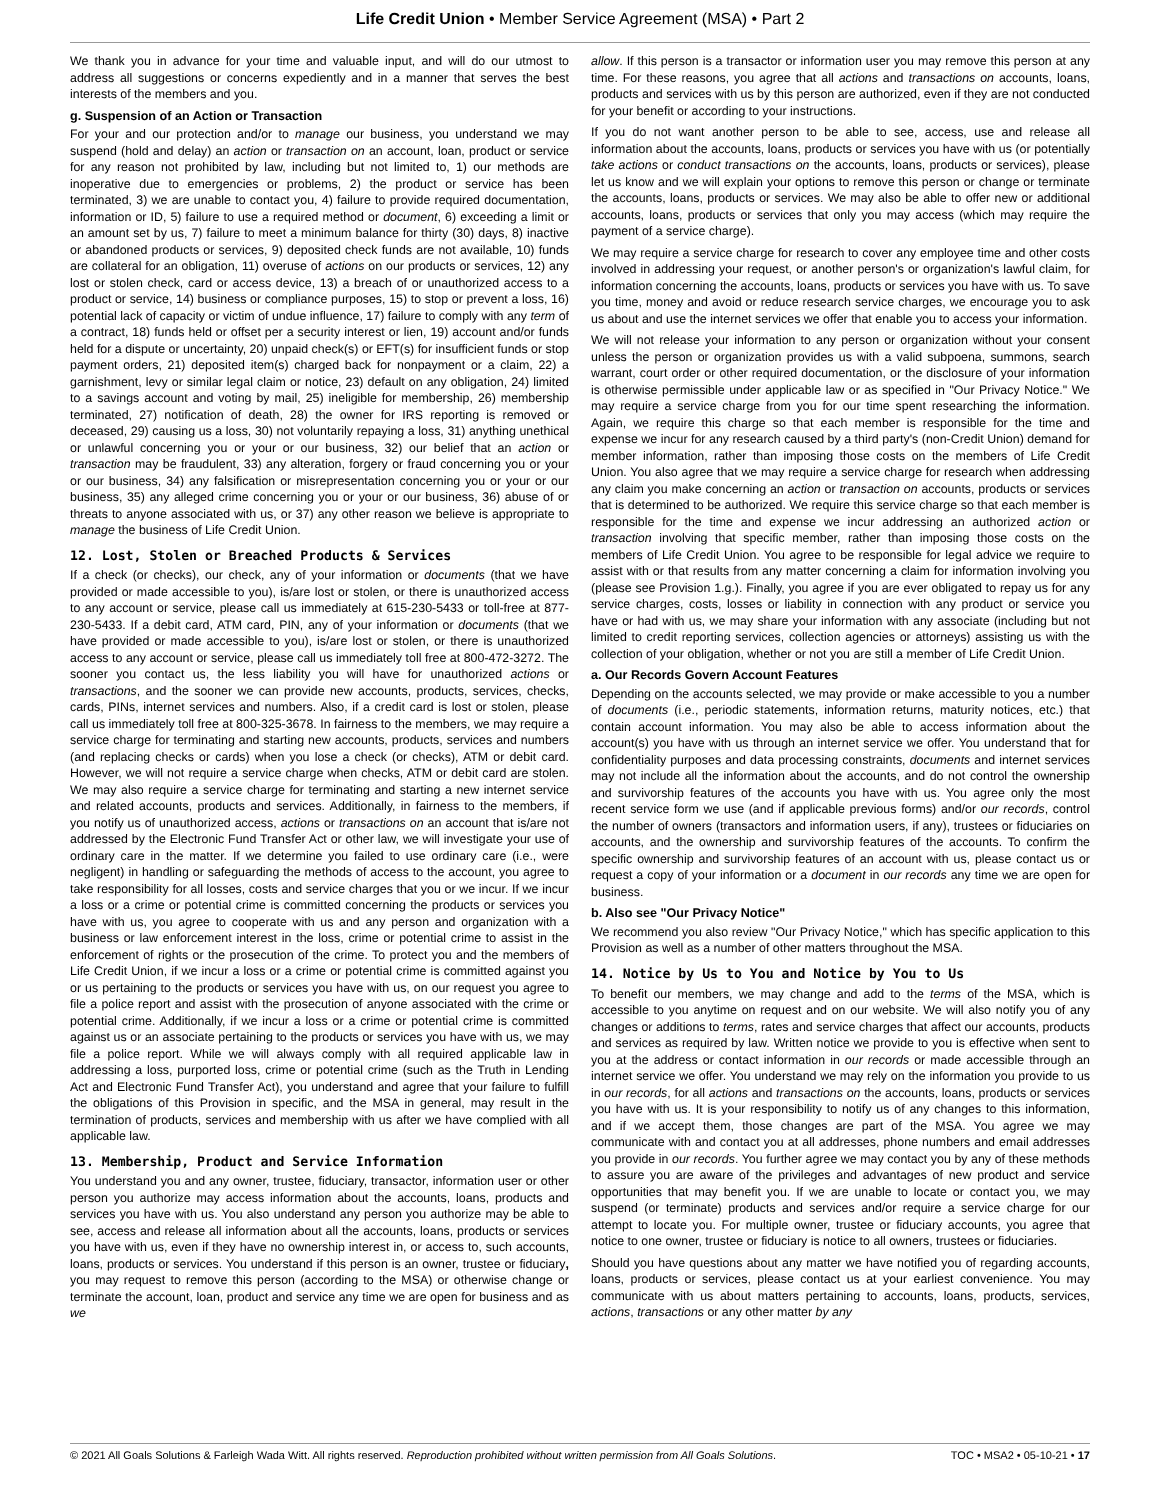Life Credit Union • Member Service Agreement (MSA) • Part 2
We thank you in advance for your time and valuable input, and will do our utmost to address all suggestions or concerns expediently and in a manner that serves the best interests of the members and you.
g. Suspension of an Action or Transaction
For your and our protection and/or to manage our business, you understand we may suspend (hold and delay) an action or transaction on an account, loan, product or service for any reason not prohibited by law, including but not limited to, 1) our methods are inoperative due to emergencies or problems, 2) the product or service has been terminated, 3) we are unable to contact you, 4) failure to provide required documentation, information or ID, 5) failure to use a required method or document, 6) exceeding a limit or an amount set by us, 7) failure to meet a minimum balance for thirty (30) days, 8) inactive or abandoned products or services, 9) deposited check funds are not available, 10) funds are collateral for an obligation, 11) overuse of actions on our products or services, 12) any lost or stolen check, card or access device, 13) a breach of or unauthorized access to a product or service, 14) business or compliance purposes, 15) to stop or prevent a loss, 16) potential lack of capacity or victim of undue influence, 17) failure to comply with any term of a contract, 18) funds held or offset per a security interest or lien, 19) account and/or funds held for a dispute or uncertainty, 20) unpaid check(s) or EFT(s) for insufficient funds or stop payment orders, 21) deposited item(s) charged back for nonpayment or a claim, 22) a garnishment, levy or similar legal claim or notice, 23) default on any obligation, 24) limited to a savings account and voting by mail, 25) ineligible for membership, 26) membership terminated, 27) notification of death, 28) the owner for IRS reporting is removed or deceased, 29) causing us a loss, 30) not voluntarily repaying a loss, 31) anything unethical or unlawful concerning you or your or our business, 32) our belief that an action or transaction may be fraudulent, 33) any alteration, forgery or fraud concerning you or your or our business, 34) any falsification or misrepresentation concerning you or your or our business, 35) any alleged crime concerning you or your or our business, 36) abuse of or threats to anyone associated with us, or 37) any other reason we believe is appropriate to manage the business of Life Credit Union.
12. Lost, Stolen or Breached Products & Services
If a check (or checks), our check, any of your information or documents (that we have provided or made accessible to you), is/are lost or stolen, or there is unauthorized access to any account or service, please call us immediately at 615-230-5433 or toll-free at 877-230-5433. If a debit card, ATM card, PIN, any of your information or documents (that we have provided or made accessible to you), is/are lost or stolen, or there is unauthorized access to any account or service, please call us immediately toll free at 800-472-3272. The sooner you contact us, the less liability you will have for unauthorized actions or transactions, and the sooner we can provide new accounts, products, services, checks, cards, PINs, internet services and numbers. Also, if a credit card is lost or stolen, please call us immediately toll free at 800-325-3678. In fairness to the members, we may require a service charge for terminating and starting new accounts, products, services and numbers (and replacing checks or cards) when you lose a check (or checks), ATM or debit card. However, we will not require a service charge when checks, ATM or debit card are stolen. We may also require a service charge for terminating and starting a new internet service and related accounts, products and services. Additionally, in fairness to the members, if you notify us of unauthorized access, actions or transactions on an account that is/are not addressed by the Electronic Fund Transfer Act or other law, we will investigate your use of ordinary care in the matter. If we determine you failed to use ordinary care (i.e., were negligent) in handling or safeguarding the methods of access to the account, you agree to take responsibility for all losses, costs and service charges that you or we incur. If we incur a loss or a crime or potential crime is committed concerning the products or services you have with us, you agree to cooperate with us and any person and organization with a business or law enforcement interest in the loss, crime or potential crime to assist in the enforcement of rights or the prosecution of the crime. To protect you and the members of Life Credit Union, if we incur a loss or a crime or potential crime is committed against you or us pertaining to the products or services you have with us, on our request you agree to file a police report and assist with the prosecution of anyone associated with the crime or potential crime. Additionally, if we incur a loss or a crime or potential crime is committed against us or an associate pertaining to the products or services you have with us, we may file a police report. While we will always comply with all required applicable law in addressing a loss, purported loss, crime or potential crime (such as the Truth in Lending Act and Electronic Fund Transfer Act), you understand and agree that your failure to fulfill the obligations of this Provision in specific, and the MSA in general, may result in the termination of products, services and membership with us after we have complied with all applicable law.
13. Membership, Product and Service Information
You understand you and any owner, trustee, fiduciary, transactor, information user or other person you authorize may access information about the accounts, loans, products and services you have with us. You also understand any person you authorize may be able to see, access and release all information about all the accounts, loans, products or services you have with us, even if they have no ownership interest in, or access to, such accounts, loans, products or services. You understand if this person is an owner, trustee or fiduciary, you may request to remove this person (according to the MSA) or otherwise change or terminate the account, loan, product and service any time we are open for business and as we
allow. If this person is a transactor or information user you may remove this person at any time. For these reasons, you agree that all actions and transactions on accounts, loans, products and services with us by this person are authorized, even if they are not conducted for your benefit or according to your instructions.
If you do not want another person to be able to see, access, use and release all information about the accounts, loans, products or services you have with us (or potentially take actions or conduct transactions on the accounts, loans, products or services), please let us know and we will explain your options to remove this person or change or terminate the accounts, loans, products or services. We may also be able to offer new or additional accounts, loans, products or services that only you may access (which may require the payment of a service charge).
We may require a service charge for research to cover any employee time and other costs involved in addressing your request, or another person's or organization's lawful claim, for information concerning the accounts, loans, products or services you have with us. To save you time, money and avoid or reduce research service charges, we encourage you to ask us about and use the internet services we offer that enable you to access your information.
We will not release your information to any person or organization without your consent unless the person or organization provides us with a valid subpoena, summons, search warrant, court order or other required documentation, or the disclosure of your information is otherwise permissible under applicable law or as specified in "Our Privacy Notice." We may require a service charge from you for our time spent researching the information. Again, we require this charge so that each member is responsible for the time and expense we incur for any research caused by a third party's (non-Credit Union) demand for member information, rather than imposing those costs on the members of Life Credit Union. You also agree that we may require a service charge for research when addressing any claim you make concerning an action or transaction on accounts, products or services that is determined to be authorized. We require this service charge so that each member is responsible for the time and expense we incur addressing an authorized action or transaction involving that specific member, rather than imposing those costs on the members of Life Credit Union. You agree to be responsible for legal advice we require to assist with or that results from any matter concerning a claim for information involving you (please see Provision 1.g.). Finally, you agree if you are ever obligated to repay us for any service charges, costs, losses or liability in connection with any product or service you have or had with us, we may share your information with any associate (including but not limited to credit reporting services, collection agencies or attorneys) assisting us with the collection of your obligation, whether or not you are still a member of Life Credit Union.
a. Our Records Govern Account Features
Depending on the accounts selected, we may provide or make accessible to you a number of documents (i.e., periodic statements, information returns, maturity notices, etc.) that contain account information. You may also be able to access information about the account(s) you have with us through an internet service we offer. You understand that for confidentiality purposes and data processing constraints, documents and internet services may not include all the information about the accounts, and do not control the ownership and survivorship features of the accounts you have with us. You agree only the most recent service form we use (and if applicable previous forms) and/or our records, control the number of owners (transactors and information users, if any), trustees or fiduciaries on accounts, and the ownership and survivorship features of the accounts. To confirm the specific ownership and survivorship features of an account with us, please contact us or request a copy of your information or a document in our records any time we are open for business.
b. Also see "Our Privacy Notice"
We recommend you also review "Our Privacy Notice," which has specific application to this Provision as well as a number of other matters throughout the MSA.
14. Notice by Us to You and Notice by You to Us
To benefit our members, we may change and add to the terms of the MSA, which is accessible to you anytime on request and on our website. We will also notify you of any changes or additions to terms, rates and service charges that affect our accounts, products and services as required by law. Written notice we provide to you is effective when sent to you at the address or contact information in our records or made accessible through an internet service we offer. You understand we may rely on the information you provide to us in our records, for all actions and transactions on the accounts, loans, products or services you have with us. It is your responsibility to notify us of any changes to this information, and if we accept them, those changes are part of the MSA. You agree we may communicate with and contact you at all addresses, phone numbers and email addresses you provide in our records. You further agree we may contact you by any of these methods to assure you are aware of the privileges and advantages of new product and service opportunities that may benefit you. If we are unable to locate or contact you, we may suspend (or terminate) products and services and/or require a service charge for our attempt to locate you. For multiple owner, trustee or fiduciary accounts, you agree that notice to one owner, trustee or fiduciary is notice to all owners, trustees or fiduciaries.
Should you have questions about any matter we have notified you of regarding accounts, loans, products or services, please contact us at your earliest convenience. You may communicate with us about matters pertaining to accounts, loans, products, services, actions, transactions or any other matter by any
© 2021 All Goals Solutions & Farleigh Wada Witt. All rights reserved. Reproduction prohibited without written permission from All Goals Solutions. TOC • MSA2 • 05-10-21 • 17